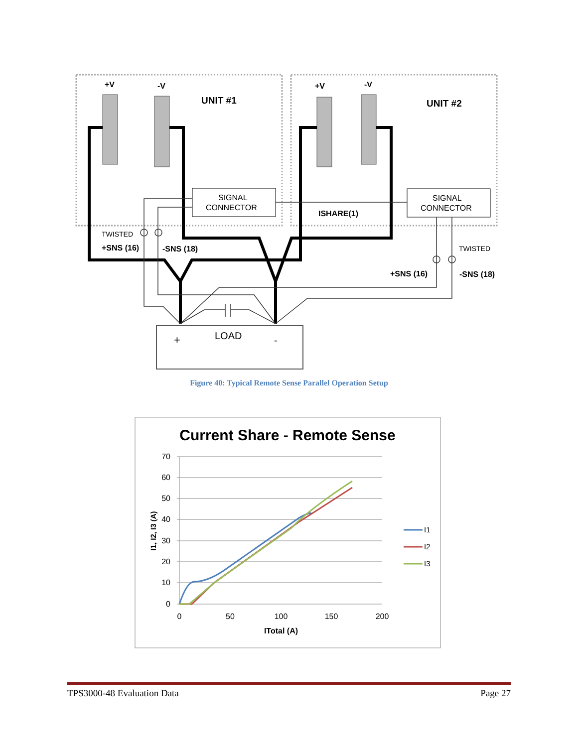+V
-V
UNIT #1
+V
-V
UNIT #2
SIGNAL
CONNECTOR
SIGNAL
CONNECTOR
ISHARE(1)
TWISTED
+SNS (16)
-SNS (18)
TWISTED
+SNS (16)
-SNS (18)
+
LOAD
-
Figure 40: Typical Remote Sense Parallel Operation Setup
Current Share - Remote Sense
70
60
50
40
30
20
10
0
0
50
100
150
200
ITotal (A)
I1, I2, I3 (A)
I1
I2
I3
TPS3000-48 Evaluation Data Page 27